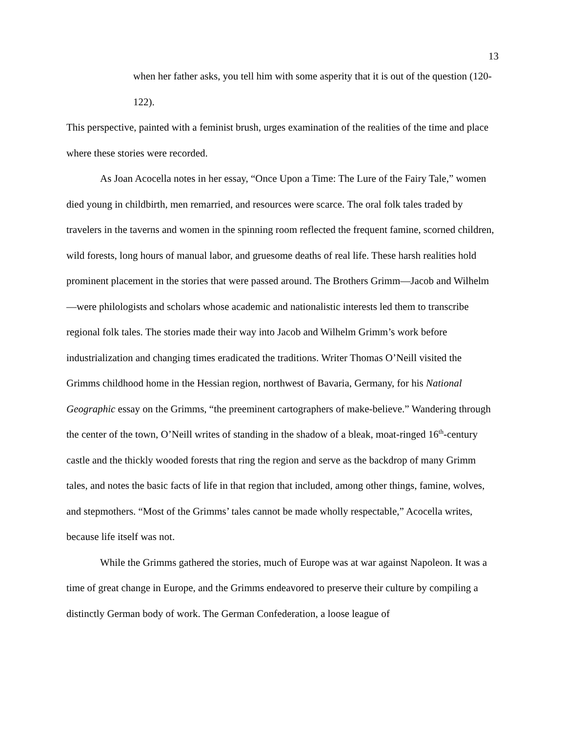13
when her father asks, you tell him with some asperity that it is out of the question (120-122).
This perspective, painted with a feminist brush, urges examination of the realities of the time and place where these stories were recorded.
As Joan Acocella notes in her essay, “Once Upon a Time: The Lure of the Fairy Tale,” women died young in childbirth, men remarried, and resources were scarce. The oral folk tales traded by travelers in the taverns and women in the spinning room reflected the frequent famine, scorned children, wild forests, long hours of manual labor, and gruesome deaths of real life. These harsh realities hold prominent placement in the stories that were passed around. The Brothers Grimm—Jacob and Wilhelm—were philologists and scholars whose academic and nationalistic interests led them to transcribe regional folk tales. The stories made their way into Jacob and Wilhelm Grimm’s work before industrialization and changing times eradicated the traditions. Writer Thomas O’Neill visited the Grimms childhood home in the Hessian region, northwest of Bavaria, Germany, for his National Geographic essay on the Grimms, “the preeminent cartographers of make-believe.” Wandering through the center of the town, O’Neill writes of standing in the shadow of a bleak, moat-ringed 16<sup>th</sup>-century castle and the thickly wooded forests that ring the region and serve as the backdrop of many Grimm tales, and notes the basic facts of life in that region that included, among other things, famine, wolves, and stepmothers. “Most of the Grimms’ tales cannot be made wholly respectable,” Acocella writes, because life itself was not.
While the Grimms gathered the stories, much of Europe was at war against Napoleon. It was a time of great change in Europe, and the Grimms endeavored to preserve their culture by compiling a distinctly German body of work. The German Confederation, a loose league of